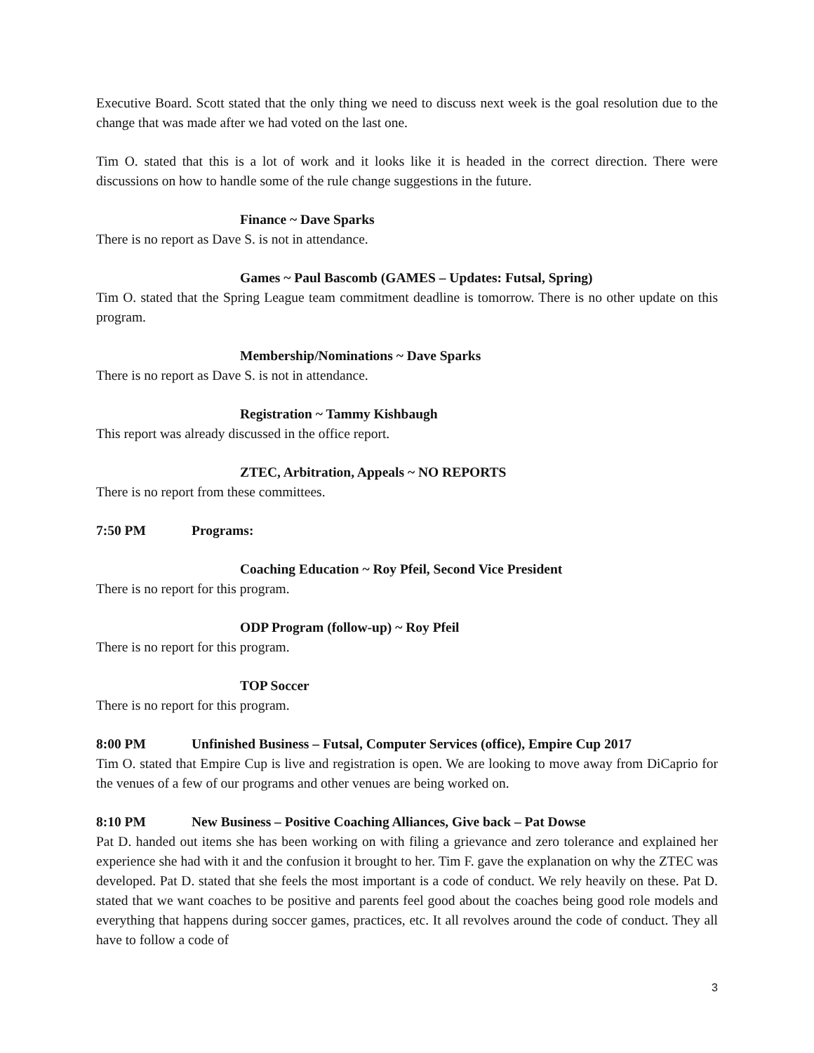Executive Board. Scott stated that the only thing we need to discuss next week is the goal resolution due to the change that was made after we had voted on the last one.
Tim O. stated that this is a lot of work and it looks like it is headed in the correct direction. There were discussions on how to handle some of the rule change suggestions in the future.
Finance ~ Dave Sparks
There is no report as Dave S. is not in attendance.
Games ~ Paul Bascomb (GAMES – Updates: Futsal, Spring)
Tim O. stated that the Spring League team commitment deadline is tomorrow. There is no other update on this program.
Membership/Nominations ~ Dave Sparks
There is no report as Dave S. is not in attendance.
Registration ~ Tammy Kishbaugh
This report was already discussed in the office report.
ZTEC, Arbitration, Appeals ~ NO REPORTS
There is no report from these committees.
7:50 PM Programs:
Coaching Education ~ Roy Pfeil, Second Vice President
There is no report for this program.
ODP Program (follow-up) ~ Roy Pfeil
There is no report for this program.
TOP Soccer
There is no report for this program.
8:00 PM Unfinished Business – Futsal, Computer Services (office), Empire Cup 2017
Tim O. stated that Empire Cup is live and registration is open. We are looking to move away from DiCaprio for the venues of a few of our programs and other venues are being worked on.
8:10 PM New Business – Positive Coaching Alliances, Give back – Pat Dowse
Pat D. handed out items she has been working on with filing a grievance and zero tolerance and explained her experience she had with it and the confusion it brought to her. Tim F. gave the explanation on why the ZTEC was developed. Pat D. stated that she feels the most important is a code of conduct. We rely heavily on these. Pat D. stated that we want coaches to be positive and parents feel good about the coaches being good role models and everything that happens during soccer games, practices, etc. It all revolves around the code of conduct. They all have to follow a code of
3